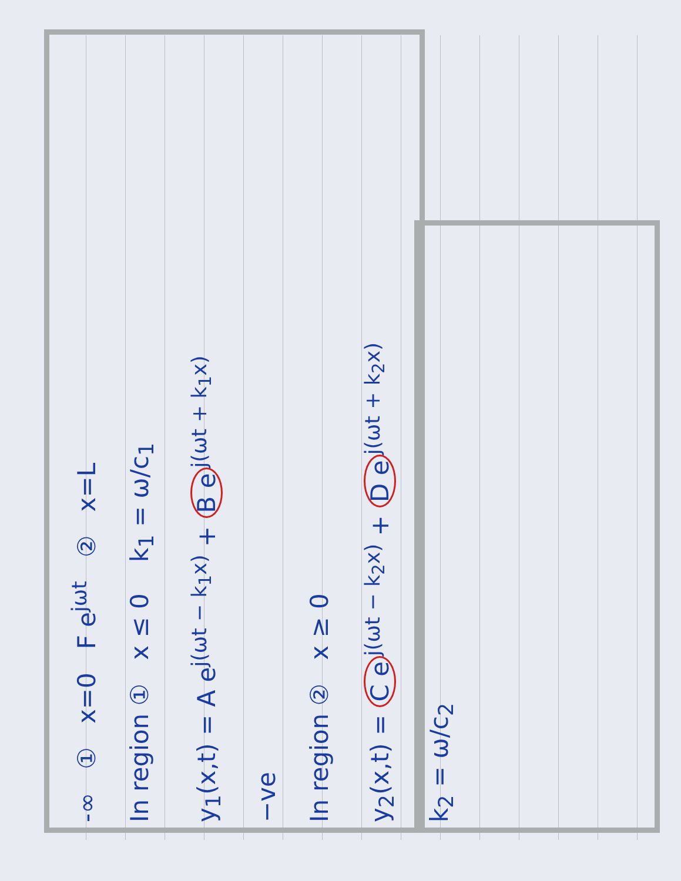-∞ ① x=0 F e<sup>jωt</sup> ② x=L
In region ① x ≤ 0 k<sub>1</sub> = ω/c<sub>1</sub>
y<sub>1</sub>(x,t) = A e<sup>j(ωt − k<sub>1</sub>x)</sup> + B e<sup>j(ωt + k<sub>1</sub>x)</sup>
−ve
In region ② x ≥ 0
y<sub>2</sub>(x,t) = C e<sup>j(ωt − k<sub>2</sub>x)</sup> + D e<sup>j(ωt + k<sub>2</sub>x)</sup>
k<sub>2</sub> = ω/c<sub>2</sub>